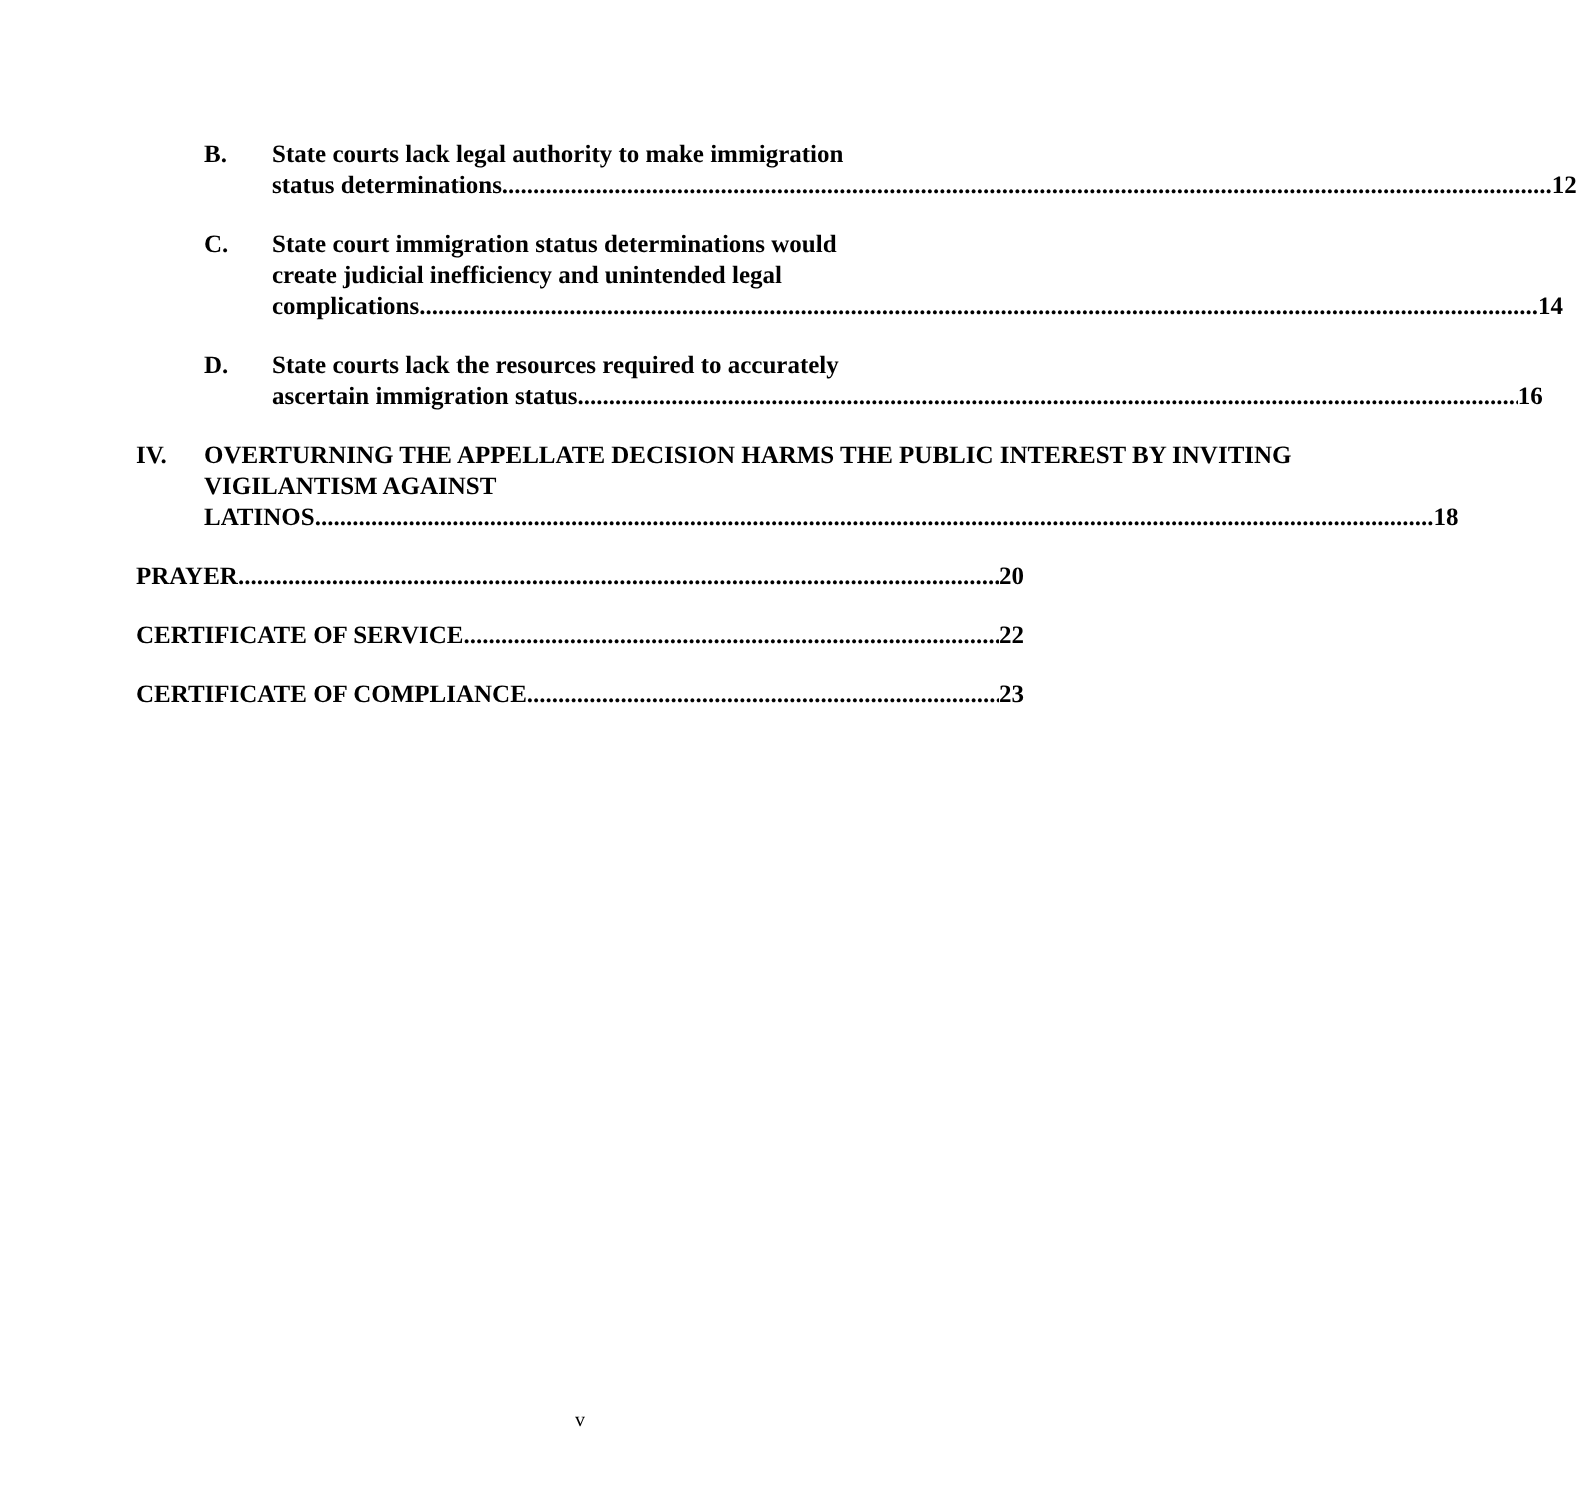B. State courts lack legal authority to make immigration
status determinations. 12
C. State court immigration status determinations would
create judicial inefficiency and unintended legal
complications. 14
D. State courts lack the resources required to accurately
ascertain immigration status. 16
IV. OVERTURNING THE APPELLATE DECISION HARMS THE PUBLIC INTEREST BY INVITING VIGILANTISM AGAINST
LATINOS. 18
PRAYER 20
CERTIFICATE OF SERVICE 22
CERTIFICATE OF COMPLIANCE 23
v